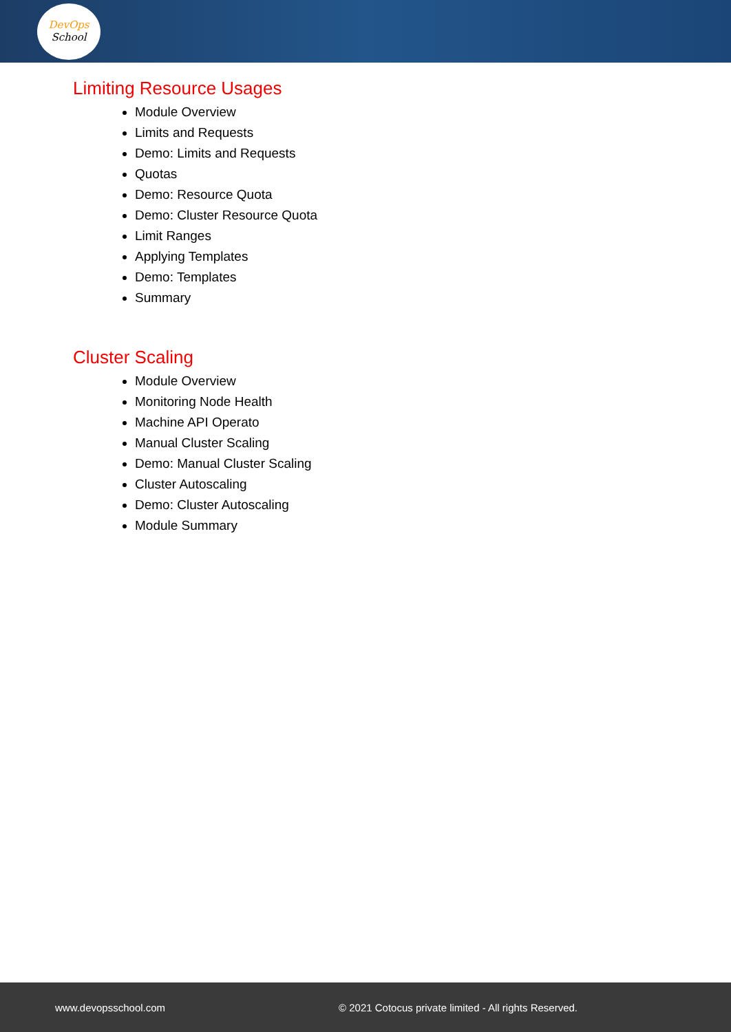DevOps
School
Limiting Resource Usages
Module Overview
Limits and Requests
Demo: Limits and Requests
Quotas
Demo: Resource Quota
Demo: Cluster Resource Quota
Limit Ranges
Applying Templates
Demo: Templates
Summary
Cluster Scaling
Module Overview
Monitoring Node Health
Machine API Operato
Manual Cluster Scaling
Demo: Manual Cluster Scaling
Cluster Autoscaling
Demo: Cluster Autoscaling
Module Summary
www.devopsschool.com © 2021 Cotocus private limited - All rights Reserved.